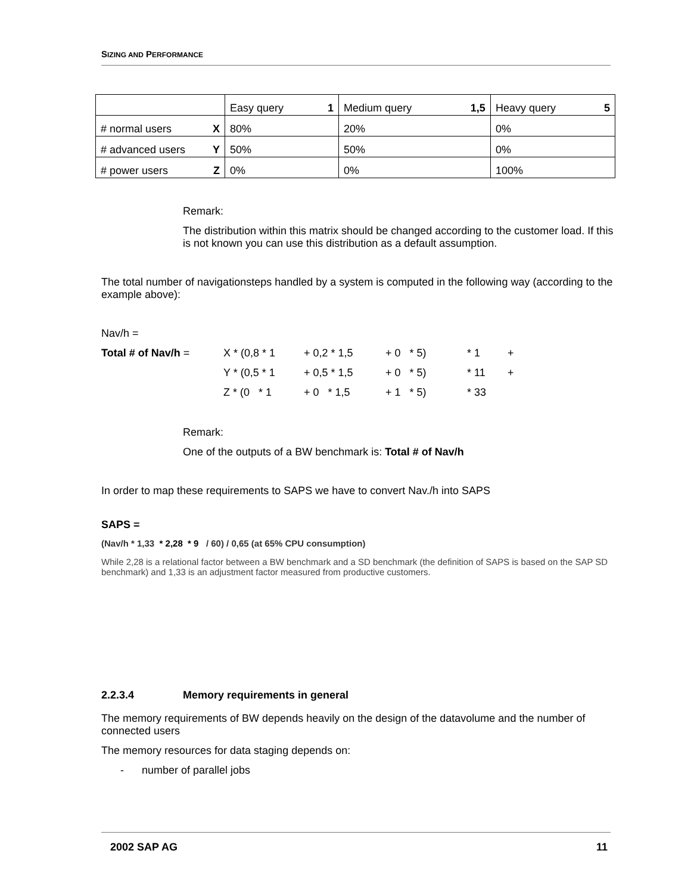SIZING AND PERFORMANCE
| | Easy query 1 | Medium query 1,5 | Heavy query 5 |
| # normal users X | 80% | 20% | 0% |
| # advanced users Y | 50% | 50% | 0% |
| # power users Z | 0% | 0% | 100% |
Remark:
The distribution within this matrix should be changed according to the customer load. If this is not known you can use this distribution as a default assumption.
The total number of navigationsteps handled by a system is computed in the following way (according to the example above):
Nav/h =
| Total # of Nav/h = | X * (0,8 * 1 | + 0,2 * 1,5 | + 0 * 5) | * 1 | + |
| | Y * (0,5 * 1 | + 0,5 * 1,5 | + 0 * 5) | * 11 | + |
| | Z * (0 * 1 | + 0 * 1,5 | + 1 * 5) | * 33 | |
Remark:
One of the outputs of a BW benchmark is: Total # of Nav/h
In order to map these requirements to SAPS we have to convert Nav./h into SAPS
SAPS =
(Nav/h * 1,33 * 2,28 * 9 / 60) / 0,65 (at 65% CPU consumption)
While 2,28 is a relational factor between a BW benchmark and a SD benchmark (the definition of SAPS is based on the SAP SD benchmark) and 1,33 is an adjustment factor measured from productive customers.
2.2.3.4 Memory requirements in general
The memory requirements of BW depends heavily on the design of the datavolume and the number of connected users
The memory resources for data staging depends on:
- number of parallel jobs
2002 SAP AG 11